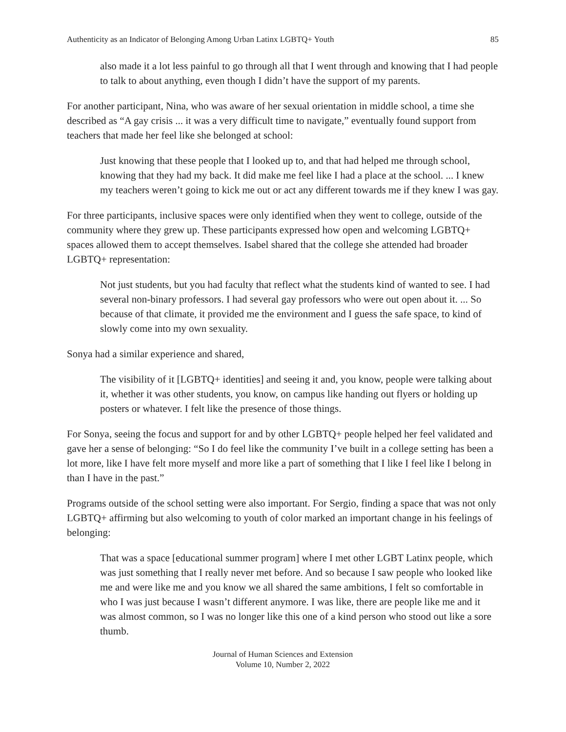Authenticity as an Indicator of Belonging Among Urban Latinx LGBTQ+ Youth 85
also made it a lot less painful to go through all that I went through and knowing that I had people to talk to about anything, even though I didn’t have the support of my parents.
For another participant, Nina, who was aware of her sexual orientation in middle school, a time she described as “A gay crisis ... it was a very difficult time to navigate,” eventually found support from teachers that made her feel like she belonged at school:
Just knowing that these people that I looked up to, and that had helped me through school, knowing that they had my back. It did make me feel like I had a place at the school. ... I knew my teachers weren’t going to kick me out or act any different towards me if they knew I was gay.
For three participants, inclusive spaces were only identified when they went to college, outside of the community where they grew up. These participants expressed how open and welcoming LGBTQ+ spaces allowed them to accept themselves. Isabel shared that the college she attended had broader LGBTQ+ representation:
Not just students, but you had faculty that reflect what the students kind of wanted to see. I had several non-binary professors. I had several gay professors who were out open about it. ... So because of that climate, it provided me the environment and I guess the safe space, to kind of slowly come into my own sexuality.
Sonya had a similar experience and shared,
The visibility of it [LGBTQ+ identities] and seeing it and, you know, people were talking about it, whether it was other students, you know, on campus like handing out flyers or holding up posters or whatever. I felt like the presence of those things.
For Sonya, seeing the focus and support for and by other LGBTQ+ people helped her feel validated and gave her a sense of belonging: “So I do feel like the community I’ve built in a college setting has been a lot more, like I have felt more myself and more like a part of something that I like I feel like I belong in than I have in the past.”
Programs outside of the school setting were also important. For Sergio, finding a space that was not only LGBTQ+ affirming but also welcoming to youth of color marked an important change in his feelings of belonging:
That was a space [educational summer program] where I met other LGBT Latinx people, which was just something that I really never met before. And so because I saw people who looked like me and were like me and you know we all shared the same ambitions, I felt so comfortable in who I was just because I wasn’t different anymore. I was like, there are people like me and it was almost common, so I was no longer like this one of a kind person who stood out like a sore thumb.
Journal of Human Sciences and Extension
Volume 10, Number 2, 2022